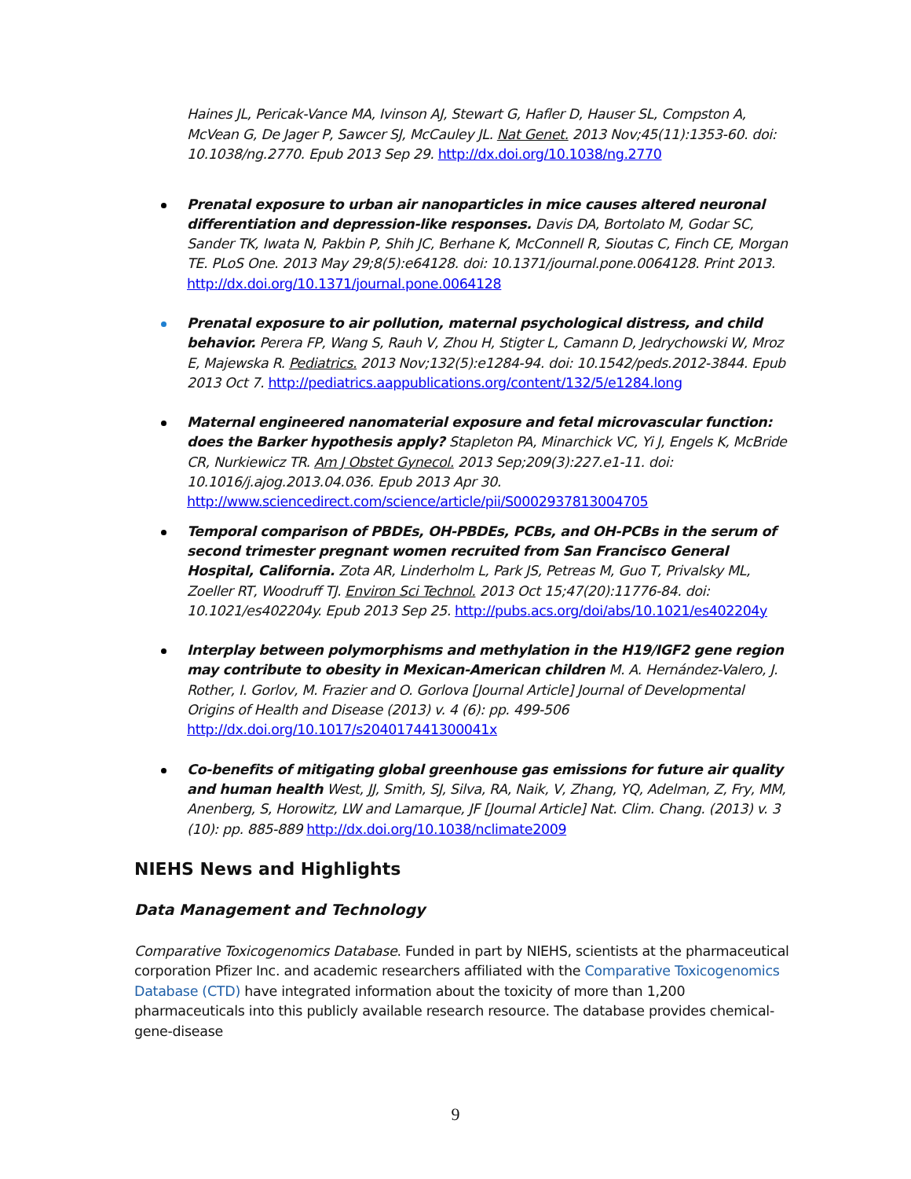Haines JL, Pericak-Vance MA, Ivinson AJ, Stewart G, Hafler D, Hauser SL, Compston A, McVean G, De Jager P, Sawcer SJ, McCauley JL. Nat Genet. 2013 Nov;45(11):1353-60. doi: 10.1038/ng.2770. Epub 2013 Sep 29. http://dx.doi.org/10.1038/ng.2770
Prenatal exposure to urban air nanoparticles in mice causes altered neuronal differentiation and depression-like responses. Davis DA, Bortolato M, Godar SC, Sander TK, Iwata N, Pakbin P, Shih JC, Berhane K, McConnell R, Sioutas C, Finch CE, Morgan TE. PLoS One. 2013 May 29;8(5):e64128. doi: 10.1371/journal.pone.0064128. Print 2013. http://dx.doi.org/10.1371/journal.pone.0064128
Prenatal exposure to air pollution, maternal psychological distress, and child behavior. Perera FP, Wang S, Rauh V, Zhou H, Stigter L, Camann D, Jedrychowski W, Mroz E, Majewska R. Pediatrics. 2013 Nov;132(5):e1284-94. doi: 10.1542/peds.2012-3844. Epub 2013 Oct 7. http://pediatrics.aappublications.org/content/132/5/e1284.long
Maternal engineered nanomaterial exposure and fetal microvascular function: does the Barker hypothesis apply? Stapleton PA, Minarchick VC, Yi J, Engels K, McBride CR, Nurkiewicz TR. Am J Obstet Gynecol. 2013 Sep;209(3):227.e1-11. doi: 10.1016/j.ajog.2013.04.036. Epub 2013 Apr 30. http://www.sciencedirect.com/science/article/pii/S0002937813004705
Temporal comparison of PBDEs, OH-PBDEs, PCBs, and OH-PCBs in the serum of second trimester pregnant women recruited from San Francisco General Hospital, California. Zota AR, Linderholm L, Park JS, Petreas M, Guo T, Privalsky ML, Zoeller RT, Woodruff TJ. Environ Sci Technol. 2013 Oct 15;47(20):11776-84. doi: 10.1021/es402204y. Epub 2013 Sep 25. http://pubs.acs.org/doi/abs/10.1021/es402204y
Interplay between polymorphisms and methylation in the H19/IGF2 gene region may contribute to obesity in Mexican-American children M. A. Hernández-Valero, J. Rother, I. Gorlov, M. Frazier and O. Gorlova [Journal Article] Journal of Developmental Origins of Health and Disease (2013) v. 4 (6): pp. 499-506 http://dx.doi.org/10.1017/s204017441300041x
Co-benefits of mitigating global greenhouse gas emissions for future air quality and human health West, JJ, Smith, SJ, Silva, RA, Naik, V, Zhang, YQ, Adelman, Z, Fry, MM, Anenberg, S, Horowitz, LW and Lamarque, JF [Journal Article] Nat. Clim. Chang. (2013) v. 3 (10): pp. 885-889 http://dx.doi.org/10.1038/nclimate2009
NIEHS News and Highlights
Data Management and Technology
Comparative Toxicogenomics Database. Funded in part by NIEHS, scientists at the pharmaceutical corporation Pfizer Inc. and academic researchers affiliated with the Comparative Toxicogenomics Database (CTD) have integrated information about the toxicity of more than 1,200 pharmaceuticals into this publicly available research resource. The database provides chemical-gene-disease
9